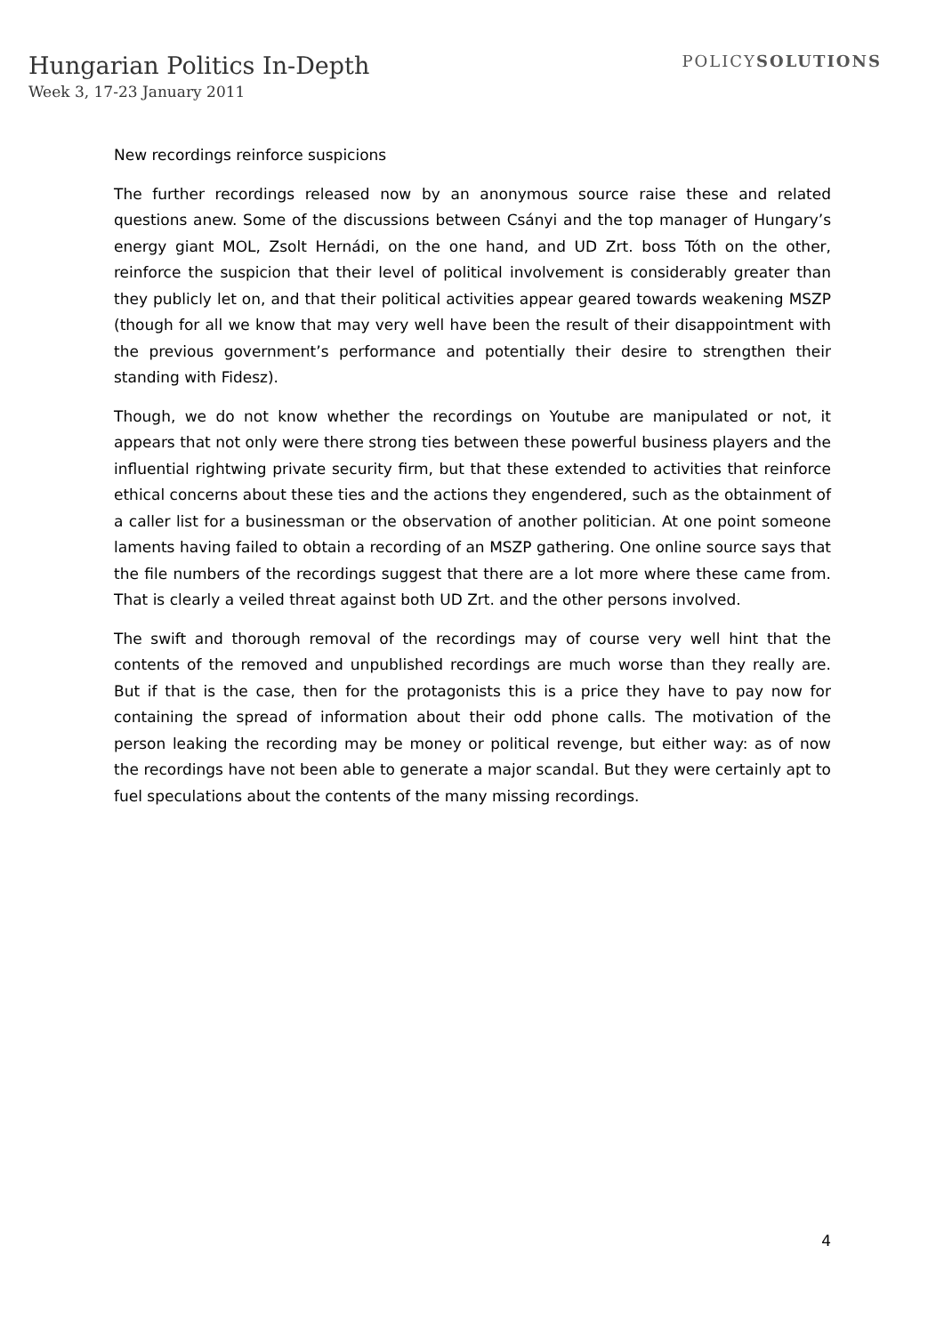Hungarian Politics In-Depth
Week 3, 17-23 January 2011
POLICYSOLUTIONS
New recordings reinforce suspicions
The further recordings released now by an anonymous source raise these and related questions anew. Some of the discussions between Csányi and the top manager of Hungary’s energy giant MOL, Zsolt Hernádi, on the one hand, and UD Zrt. boss Tóth on the other, reinforce the suspicion that their level of political involvement is considerably greater than they publicly let on, and that their political activities appear geared towards weakening MSZP (though for all we know that may very well have been the result of their disappointment with the previous government’s performance and potentially their desire to strengthen their standing with Fidesz).
Though, we do not know whether the recordings on Youtube are manipulated or not, it appears that not only were there strong ties between these powerful business players and the influential rightwing private security firm, but that these extended to activities that reinforce ethical concerns about these ties and the actions they engendered, such as the obtainment of a caller list for a businessman or the observation of another politician. At one point someone laments having failed to obtain a recording of an MSZP gathering. One online source says that the file numbers of the recordings suggest that there are a lot more where these came from. That is clearly a veiled threat against both UD Zrt. and the other persons involved.
The swift and thorough removal of the recordings may of course very well hint that the contents of the removed and unpublished recordings are much worse than they really are. But if that is the case, then for the protagonists this is a price they have to pay now for containing the spread of information about their odd phone calls. The motivation of the person leaking the recording may be money or political revenge, but either way: as of now the recordings have not been able to generate a major scandal. But they were certainly apt to fuel speculations about the contents of the many missing recordings.
4